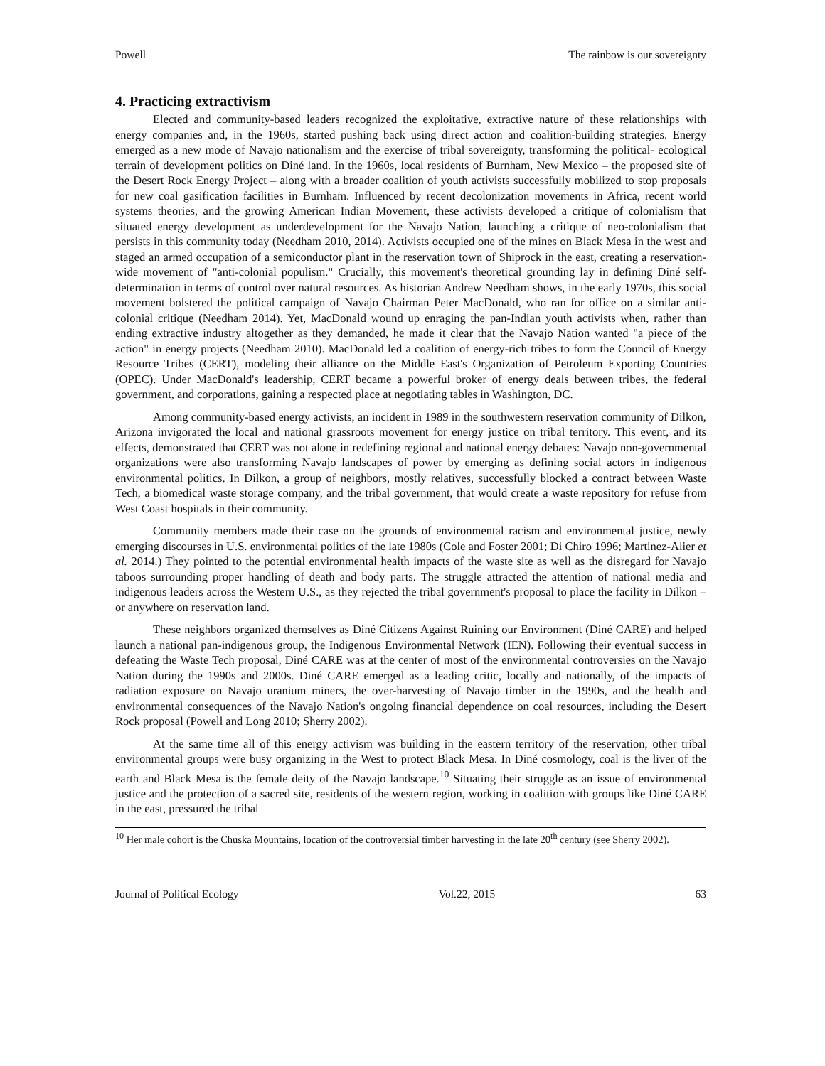Powell The rainbow is our sovereignty
4. Practicing extractivism
Elected and community-based leaders recognized the exploitative, extractive nature of these relationships with energy companies and, in the 1960s, started pushing back using direct action and coalition-building strategies. Energy emerged as a new mode of Navajo nationalism and the exercise of tribal sovereignty, transforming the political- ecological terrain of development politics on Diné land. In the 1960s, local residents of Burnham, New Mexico – the proposed site of the Desert Rock Energy Project – along with a broader coalition of youth activists successfully mobilized to stop proposals for new coal gasification facilities in Burnham. Influenced by recent decolonization movements in Africa, recent world systems theories, and the growing American Indian Movement, these activists developed a critique of colonialism that situated energy development as underdevelopment for the Navajo Nation, launching a critique of neo-colonialism that persists in this community today (Needham 2010, 2014). Activists occupied one of the mines on Black Mesa in the west and staged an armed occupation of a semiconductor plant in the reservation town of Shiprock in the east, creating a reservation-wide movement of "anti-colonial populism." Crucially, this movement's theoretical grounding lay in defining Diné self-determination in terms of control over natural resources. As historian Andrew Needham shows, in the early 1970s, this social movement bolstered the political campaign of Navajo Chairman Peter MacDonald, who ran for office on a similar anti-colonial critique (Needham 2014). Yet, MacDonald wound up enraging the pan-Indian youth activists when, rather than ending extractive industry altogether as they demanded, he made it clear that the Navajo Nation wanted "a piece of the action" in energy projects (Needham 2010). MacDonald led a coalition of energy-rich tribes to form the Council of Energy Resource Tribes (CERT), modeling their alliance on the Middle East's Organization of Petroleum Exporting Countries (OPEC). Under MacDonald's leadership, CERT became a powerful broker of energy deals between tribes, the federal government, and corporations, gaining a respected place at negotiating tables in Washington, DC.
Among community-based energy activists, an incident in 1989 in the southwestern reservation community of Dilkon, Arizona invigorated the local and national grassroots movement for energy justice on tribal territory. This event, and its effects, demonstrated that CERT was not alone in redefining regional and national energy debates: Navajo non-governmental organizations were also transforming Navajo landscapes of power by emerging as defining social actors in indigenous environmental politics. In Dilkon, a group of neighbors, mostly relatives, successfully blocked a contract between Waste Tech, a biomedical waste storage company, and the tribal government, that would create a waste repository for refuse from West Coast hospitals in their community.
Community members made their case on the grounds of environmental racism and environmental justice, newly emerging discourses in U.S. environmental politics of the late 1980s (Cole and Foster 2001; Di Chiro 1996; Martinez-Alier et al. 2014.) They pointed to the potential environmental health impacts of the waste site as well as the disregard for Navajo taboos surrounding proper handling of death and body parts. The struggle attracted the attention of national media and indigenous leaders across the Western U.S., as they rejected the tribal government's proposal to place the facility in Dilkon – or anywhere on reservation land.
These neighbors organized themselves as Diné Citizens Against Ruining our Environment (Diné CARE) and helped launch a national pan-indigenous group, the Indigenous Environmental Network (IEN). Following their eventual success in defeating the Waste Tech proposal, Diné CARE was at the center of most of the environmental controversies on the Navajo Nation during the 1990s and 2000s. Diné CARE emerged as a leading critic, locally and nationally, of the impacts of radiation exposure on Navajo uranium miners, the over-harvesting of Navajo timber in the 1990s, and the health and environmental consequences of the Navajo Nation's ongoing financial dependence on coal resources, including the Desert Rock proposal (Powell and Long 2010; Sherry 2002).
At the same time all of this energy activism was building in the eastern territory of the reservation, other tribal environmental groups were busy organizing in the West to protect Black Mesa. In Diné cosmology, coal is the liver of the earth and Black Mesa is the female deity of the Navajo landscape.<sup>10</sup> Situating their struggle as an issue of environmental justice and the protection of a sacred site, residents of the western region, working in coalition with groups like Diné CARE in the east, pressured the tribal
<sup>10</sup> Her male cohort is the Chuska Mountains, location of the controversial timber harvesting in the late 20<sup>th</sup> century (see Sherry 2002).
Journal of Political Ecology Vol.22, 2015 63